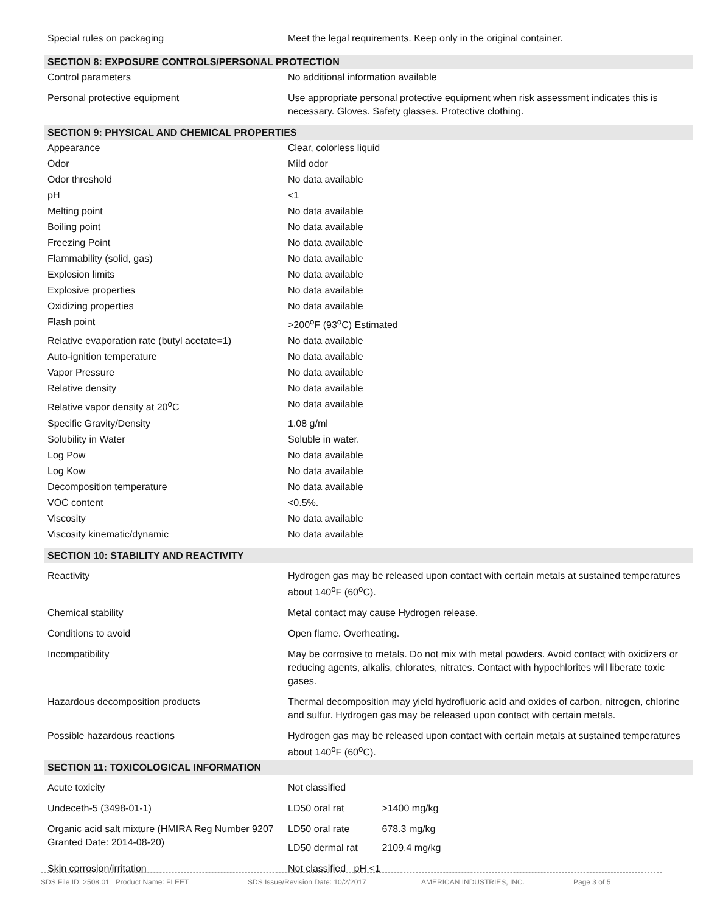| Special rules on packaging | Meet the legal requirements. Keep only in the original container. |
| SECTION 8: EXPOSURE CONTROLS/PERSONAL PROTECTION | |
| Control parameters | No additional information available |
| Personal protective equipment | Use appropriate personal protective equipment when risk assessment indicates this is necessary. Gloves. Safety glasses. Protective clothing. |
| SECTION 9: PHYSICAL AND CHEMICAL PROPERTIES | |
| Appearance | Clear, colorless liquid |
| Odor | Mild odor |
| Odor threshold | No data available |
| pH | <1 |
| Melting point | No data available |
| Boiling point | No data available |
| Freezing Point | No data available |
| Flammability (solid, gas) | No data available |
| Explosion limits | No data available |
| Explosive properties | No data available |
| Oxidizing properties | No data available |
| Flash point | >200<sup>o</sup>F (93<sup>o</sup>C) Estimated |
| Relative evaporation rate (butyl acetate=1) | No data available |
| Auto-ignition temperature | No data available |
| Vapor Pressure | No data available |
| Relative density | No data available |
| Relative vapor density at 20<sup>o</sup>C | No data available |
| Specific Gravity/Density | 1.08 g/ml |
| Solubility in Water | Soluble in water. |
| Log Pow | No data available |
| Log Kow | No data available |
| Decomposition temperature | No data available |
| VOC content | <0.5%. |
| Viscosity | No data available |
| Viscosity kinematic/dynamic | No data available |
| SECTION 10: STABILITY AND REACTIVITY | |
| Reactivity | Hydrogen gas may be released upon contact with certain metals at sustained temperatures about 140<sup>o</sup>F (60<sup>o</sup>C). |
| Chemical stability | Metal contact may cause Hydrogen release. |
| Conditions to avoid | Open flame. Overheating. |
| Incompatibility | May be corrosive to metals. Do not mix with metal powders. Avoid contact with oxidizers or reducing agents, alkalis, chlorates, nitrates. Contact with hypochlorites will liberate toxic gases. |
| Hazardous decomposition products | Thermal decomposition may yield hydrofluoric acid and oxides of carbon, nitrogen, chlorine and sulfur. Hydrogen gas may be released upon contact with certain metals. |
| Possible hazardous reactions | Hydrogen gas may be released upon contact with certain metals at sustained temperatures about 140<sup>o</sup>F (60<sup>o</sup>C). |
| SECTION 11: TOXICOLOGICAL INFORMATION | |
| Acute toxicity | Not classified |
| Undeceth-5 (3498-01-1) | LD50 oral rat >1400 mg/kg |
| Organic acid salt mixture (HMIRA Reg Number 9207 Granted Date: 2014-08-20) | LD50 oral rate 678.3 mg/kg LD50 dermal rat 2109.4 mg/kg |
| Skin corrosion/irritation | Not classified pH <1 |
SDS File ID: 2508.01 Product Name: FLEET SDS Issue/Revision Date: 10/2/2017 AMERICAN INDUSTRIES, INC. Page 3 of 5